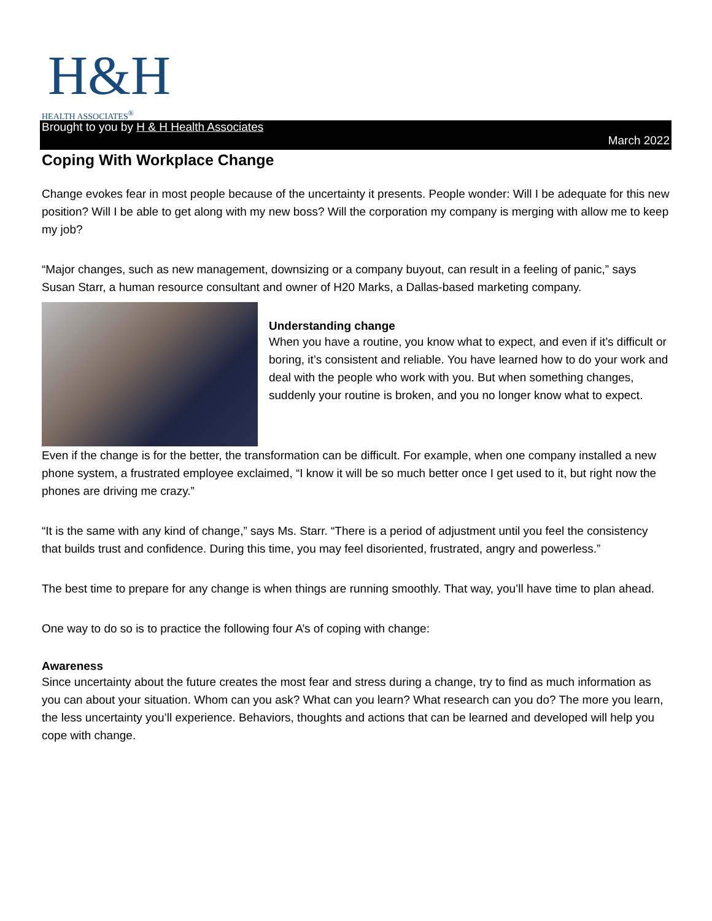H&H
HEALTH ASSOCIATES<sup>®</sup>
Brought to you by H & H Health Associates
March 2022
Coping With Workplace Change
Change evokes fear in most people because of the uncertainty it presents. People wonder: Will I be adequate for this new position? Will I be able to get along with my new boss? Will the corporation my company is merging with allow me to keep my job?
“Major changes, such as new management, downsizing or a company buyout, can result in a feeling of panic,” says Susan Starr, a human resource consultant and owner of H20 Marks, a Dallas-based marketing company.
Understanding change
When you have a routine, you know what to expect, and even if it’s difficult or boring, it’s consistent and reliable. You have learned how to do your work and deal with the people who work with you. But when something changes, suddenly your routine is broken, and you no longer know what to expect.
Even if the change is for the better, the transformation can be difficult. For example, when one company installed a new phone system, a frustrated employee exclaimed, “I know it will be so much better once I get used to it, but right now the phones are driving me crazy.”
“It is the same with any kind of change,” says Ms. Starr. “There is a period of adjustment until you feel the consistency that builds trust and confidence. During this time, you may feel disoriented, frustrated, angry and powerless.”
The best time to prepare for any change is when things are running smoothly. That way, you’ll have time to plan ahead.
One way to do so is to practice the following four A’s of coping with change:
Awareness
Since uncertainty about the future creates the most fear and stress during a change, try to find as much information as you can about your situation. Whom can you ask? What can you learn? What research can you do? The more you learn, the less uncertainty you’ll experience. Behaviors, thoughts and actions that can be learned and developed will help you cope with change.